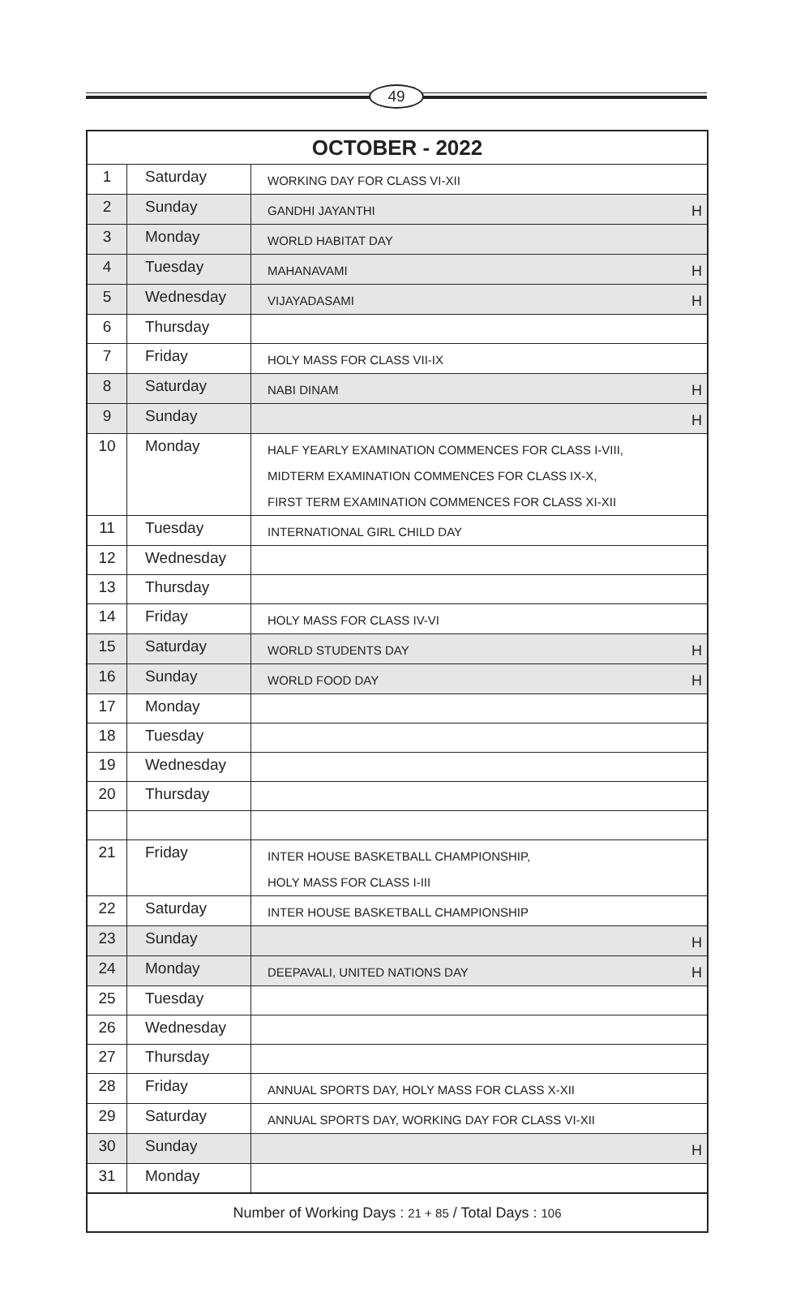49
| OCTOBER - 2022 | | |
| --- | --- | --- |
| 1 | Saturday | WORKING DAY FOR CLASS VI-XII |
| 2 | Sunday | GANDHI JAYANTHI H |
| 3 | Monday | WORLD HABITAT DAY |
| 4 | Tuesday | MAHANAVAMI H |
| 5 | Wednesday | VIJAYADASAMI H |
| 6 | Thursday | |
| 7 | Friday | HOLY MASS FOR CLASS VII-IX |
| 8 | Saturday | NABI DINAM H |
| 9 | Sunday | H |
| 10 | Monday | HALF YEARLY EXAMINATION COMMENCES FOR CLASS I-VIII, MIDTERM EXAMINATION COMMENCES FOR CLASS IX-X, FIRST TERM EXAMINATION COMMENCES FOR CLASS XI-XII |
| 11 | Tuesday | INTERNATIONAL GIRL CHILD DAY |
| 12 | Wednesday | |
| 13 | Thursday | |
| 14 | Friday | HOLY MASS FOR CLASS IV-VI |
| 15 | Saturday | WORLD STUDENTS DAY H |
| 16 | Sunday | WORLD FOOD DAY H |
| 17 | Monday | |
| 18 | Tuesday | |
| 19 | Wednesday | |
| 20 | Thursday | |
| 21 | Friday | INTER HOUSE BASKETBALL CHAMPIONSHIP, HOLY MASS FOR CLASS I-III |
| 22 | Saturday | INTER HOUSE BASKETBALL CHAMPIONSHIP |
| 23 | Sunday | H |
| 24 | Monday | DEEPAVALI, UNITED NATIONS DAY H |
| 25 | Tuesday | |
| 26 | Wednesday | |
| 27 | Thursday | |
| 28 | Friday | ANNUAL SPORTS DAY, HOLY MASS FOR CLASS X-XII |
| 29 | Saturday | ANNUAL SPORTS DAY, WORKING DAY FOR CLASS VI-XII |
| 30 | Sunday | H |
| 31 | Monday | |
| Number of Working Days : 21 + 85 / Total Days : 106 | | |